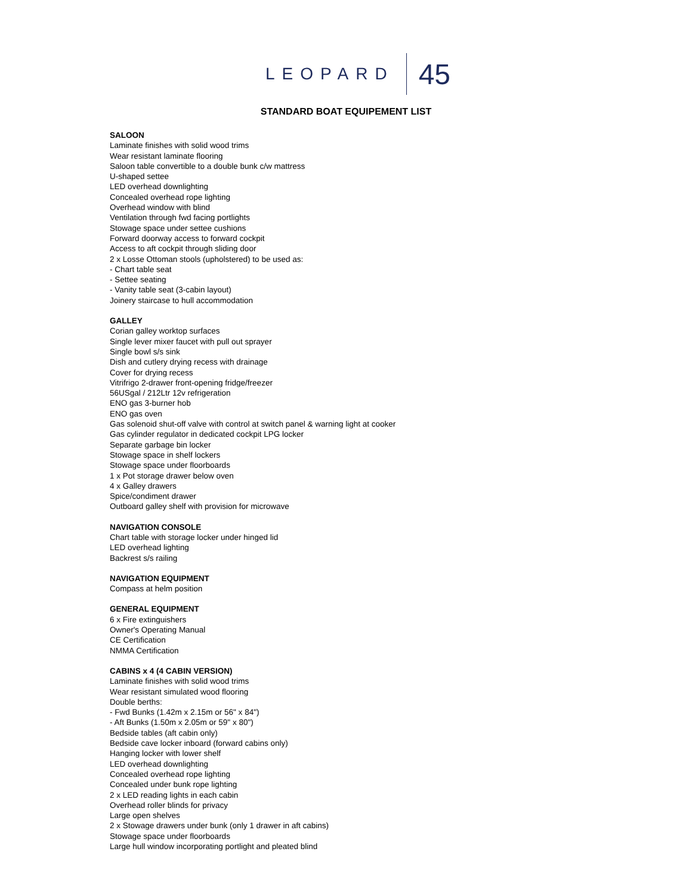LEOPARD 45
STANDARD BOAT EQUIPEMENT LIST
SALOON
Laminate finishes with solid wood trims
Wear resistant laminate flooring
Saloon table convertible to a double bunk c/w mattress
U-shaped settee
LED overhead downlighting
Concealed overhead rope lighting
Overhead window with blind
Ventilation through fwd facing portlights
Stowage space under settee cushions
Forward doorway access to forward cockpit
Access to aft cockpit through sliding door
2 x Losse Ottoman stools (upholstered) to be used as:
- Chart table seat
- Settee seating
- Vanity table seat (3-cabin layout)
Joinery staircase to hull accommodation
GALLEY
Corian galley worktop surfaces
Single lever mixer faucet with pull out sprayer
Single bowl s/s sink
Dish and cutlery drying recess with drainage
Cover for drying recess
Vitrifrigo 2-drawer front-opening fridge/freezer
56USgal / 212Ltr 12v refrigeration
ENO gas 3-burner hob
ENO gas oven
Gas solenoid shut-off valve with control at switch panel & warning light at cooker
Gas cylinder regulator in dedicated cockpit LPG locker
Separate garbage bin locker
Stowage space in shelf lockers
Stowage space under floorboards
1 x Pot storage drawer below oven
4 x Galley drawers
Spice/condiment drawer
Outboard galley shelf with provision for microwave
NAVIGATION CONSOLE
Chart table with storage locker under hinged lid
LED overhead lighting
Backrest s/s railing
NAVIGATION EQUIPMENT
Compass at helm position
GENERAL EQUIPMENT
6 x Fire extinguishers
Owner's Operating Manual
CE Certification
NMMA Certification
CABINS x 4 (4 CABIN VERSION)
Laminate finishes with solid wood trims
Wear resistant simulated wood flooring
Double berths:
- Fwd Bunks (1.42m x 2.15m or 56" x 84")
- Aft Bunks (1.50m x 2.05m or 59" x 80")
Bedside tables (aft cabin only)
Bedside cave locker inboard (forward cabins only)
Hanging locker with lower shelf
LED overhead downlighting
Concealed overhead rope lighting
Concealed under bunk rope lighting
2 x LED reading lights in each cabin
Overhead roller blinds for privacy
Large open shelves
2 x Stowage drawers under bunk (only 1 drawer in aft cabins)
Stowage space under floorboards
Large hull window incorporating portlight and pleated blind